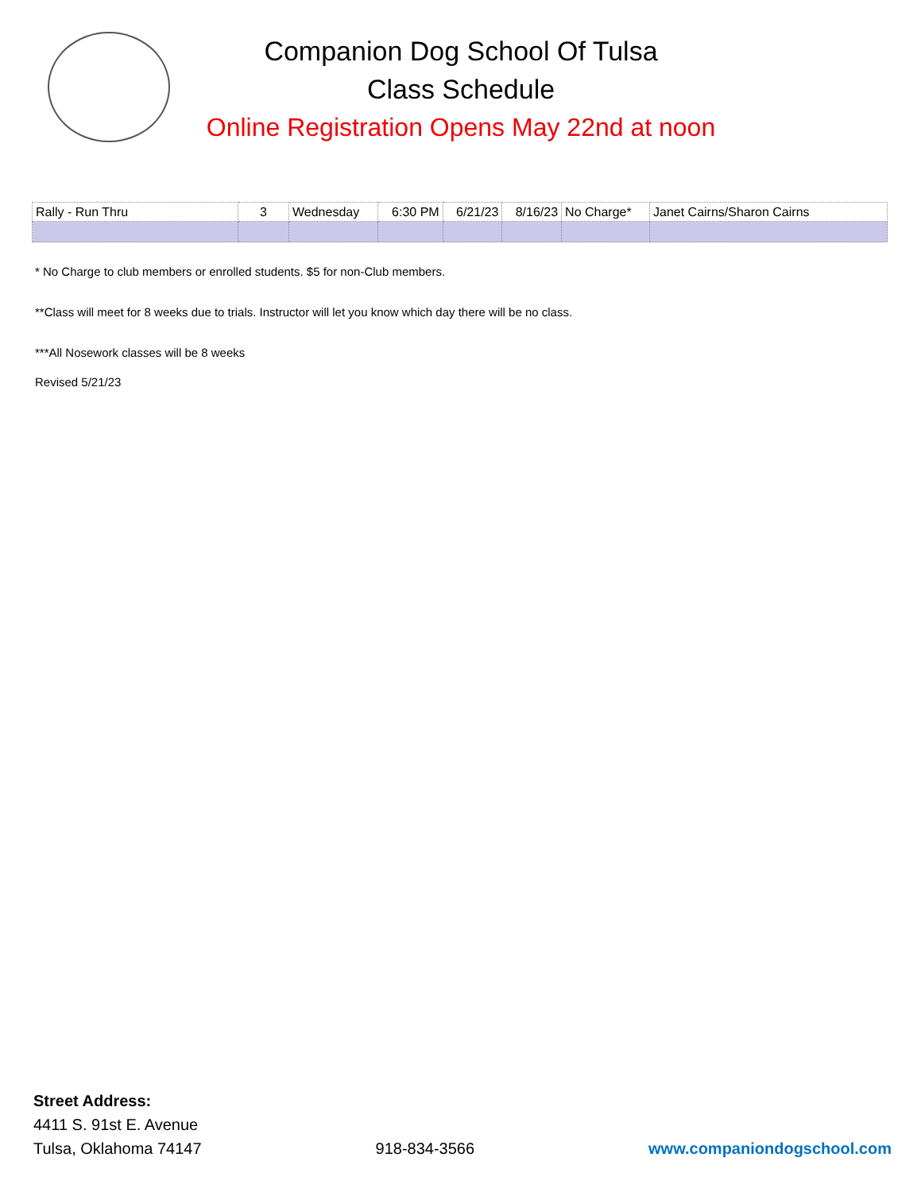Companion Dog School Of Tulsa
Class Schedule
Online Registration Opens May 22nd at noon
| Rally - Run Thru | 3 | Wednesday | 6:30 PM | 6/21/23 | 8/16/23 | No Charge* | Janet Cairns/Sharon Cairns |
* No Charge to club members or enrolled students. $5 for non-Club members.
**Class will meet for 8 weeks due to trials. Instructor will let you know which day there will be no class.
***All Nosework classes will be 8 weeks
Revised 5/21/23
Street Address:
4411 S. 91st E. Avenue
Tulsa, Oklahoma 74147
918-834-3566
www.companiondogschool.com